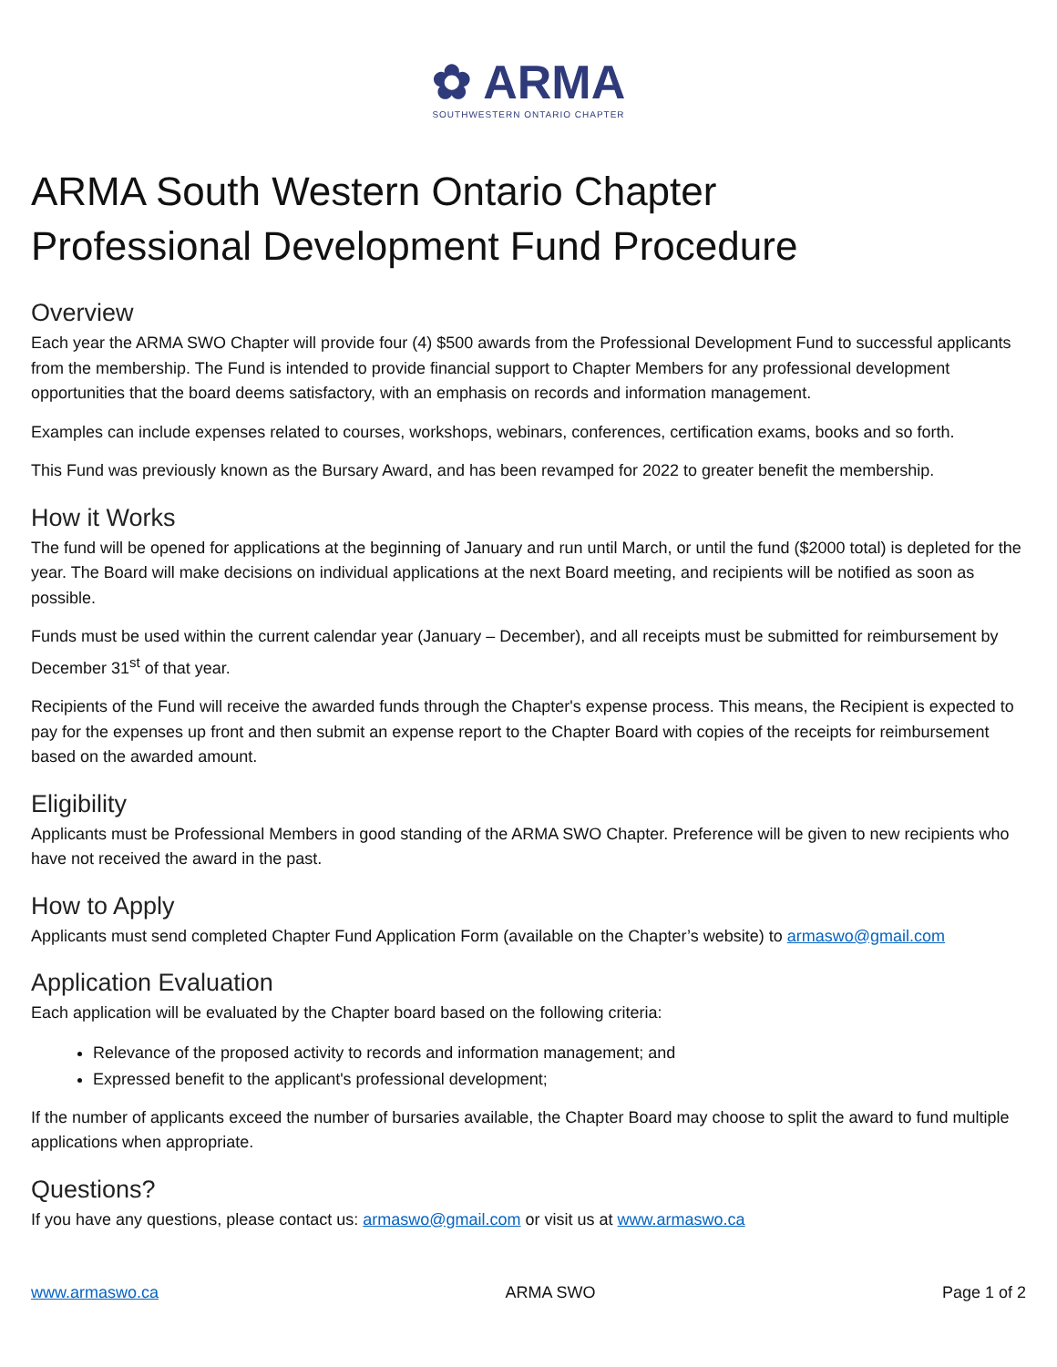✿ ARMA
SOUTHWESTERN ONTARIO CHAPTER
ARMA South Western Ontario Chapter
Professional Development Fund Procedure
Overview
Each year the ARMA SWO Chapter will provide four (4) $500 awards from the Professional Development Fund to successful applicants from the membership. The Fund is intended to provide financial support to Chapter Members for any professional development opportunities that the board deems satisfactory, with an emphasis on records and information management.
Examples can include expenses related to courses, workshops, webinars, conferences, certification exams, books and so forth.
This Fund was previously known as the Bursary Award, and has been revamped for 2022 to greater benefit the membership.
How it Works
The fund will be opened for applications at the beginning of January and run until March, or until the fund ($2000 total) is depleted for the year. The Board will make decisions on individual applications at the next Board meeting, and recipients will be notified as soon as possible.
Funds must be used within the current calendar year (January – December), and all receipts must be submitted for reimbursement by December 31<sup>st</sup> of that year.
Recipients of the Fund will receive the awarded funds through the Chapter's expense process. This means, the Recipient is expected to pay for the expenses up front and then submit an expense report to the Chapter Board with copies of the receipts for reimbursement based on the awarded amount.
Eligibility
Applicants must be Professional Members in good standing of the ARMA SWO Chapter. Preference will be given to new recipients who have not received the award in the past.
How to Apply
Applicants must send completed Chapter Fund Application Form (available on the Chapter’s website) to armaswo@gmail.com
Application Evaluation
Each application will be evaluated by the Chapter board based on the following criteria:
Relevance of the proposed activity to records and information management; and
Expressed benefit to the applicant's professional development;
If the number of applicants exceed the number of bursaries available, the Chapter Board may choose to split the award to fund multiple applications when appropriate.
Questions?
If you have any questions, please contact us: armaswo@gmail.com or visit us at www.armaswo.ca
www.armaswo.ca ARMA SWO Page 1 of 2